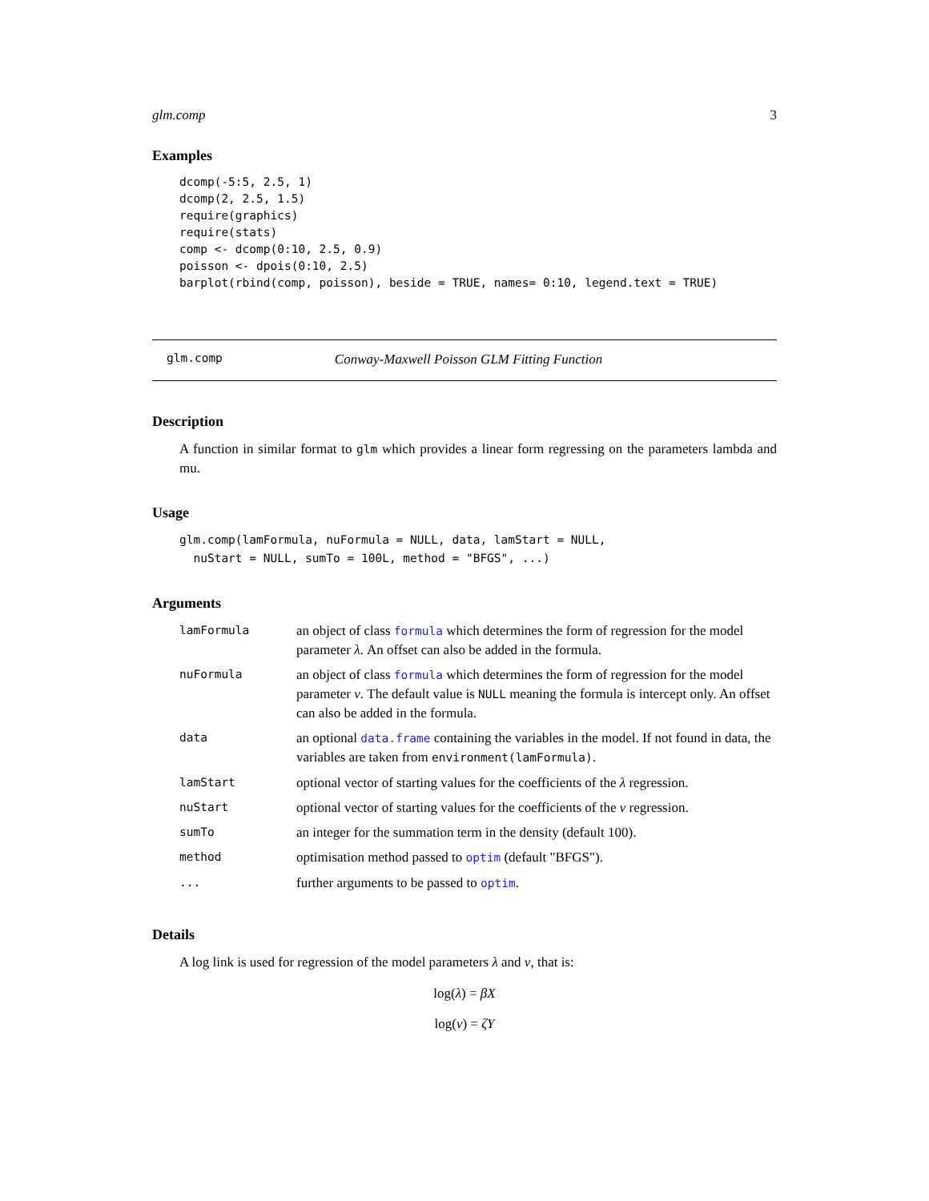glm.comp 3
Examples
dcomp(-5:5, 2.5, 1)
dcomp(2, 2.5, 1.5)
require(graphics)
require(stats)
comp <- dcomp(0:10, 2.5, 0.9)
poisson <- dpois(0:10, 2.5)
barplot(rbind(comp, poisson), beside = TRUE, names= 0:10, legend.text = TRUE)
glm.comp Conway-Maxwell Poisson GLM Fitting Function
Description
A function in similar format to glm which provides a linear form regressing on the parameters lambda and mu.
Usage
glm.comp(lamFormula, nuFormula = NULL, data, lamStart = NULL,
  nuStart = NULL, sumTo = 100L, method = "BFGS", ...)
Arguments
| lamFormula | an object of class formula which determines the form of regression for the model parameter λ . An offset can also be added in the formula. |
| nuFormula | an object of class formula which determines the form of regression for the model parameter ν . The default value is NULL meaning the formula is intercept only. An offset can also be added in the formula. |
| data | an optional data.frame containing the variables in the model. If not found in data, the variables are taken from environment(lamFormula) . |
| lamStart | optional vector of starting values for the coefficients of the λ regression. |
| nuStart | optional vector of starting values for the coefficients of the ν regression. |
| sumTo | an integer for the summation term in the density (default 100). |
| method | optimisation method passed to optim (default "BFGS"). |
| ... | further arguments to be passed to optim . |
Details
A log link is used for regression of the model parameters λ and ν, that is:
log(λ) = βX
log(ν) = ζY